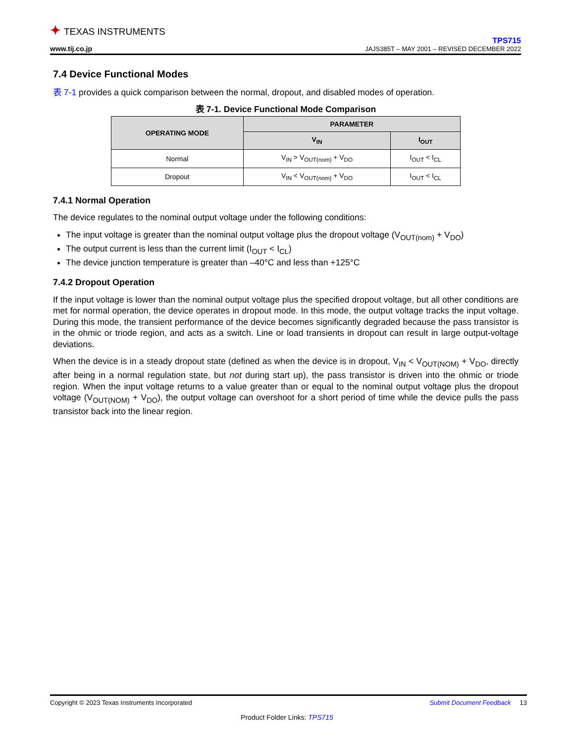✦ TEXAS INSTRUMENTS
www.tij.co.jp
TPS715
JAJS385T – MAY 2001 – REVISED DECEMBER 2022
7.4 Device Functional Modes
表 7-1 provides a quick comparison between the normal, dropout, and disabled modes of operation.
表 7-1. Device Functional Mode Comparison
| OPERATING MODE | PARAMETER | |
| --- | --- | --- |
| | V<sub>IN</sub> | I<sub>OUT</sub> |
| Normal | V<sub>IN</sub> > V<sub>OUT(nom)</sub> + V<sub>DO</sub> | I<sub>OUT</sub> < I<sub>CL</sub> |
| Dropout | V<sub>IN</sub> < V<sub>OUT(nom)</sub> + V<sub>DO</sub> | I<sub>OUT</sub> < I<sub>CL</sub> |
7.4.1 Normal Operation
The device regulates to the nominal output voltage under the following conditions:
The input voltage is greater than the nominal output voltage plus the dropout voltage (V<sub>OUT(nom)</sub> + V<sub>DO</sub>)
The output current is less than the current limit (I<sub>OUT</sub> < I<sub>CL</sub>)
The device junction temperature is greater than –40°C and less than +125°C
7.4.2 Dropout Operation
If the input voltage is lower than the nominal output voltage plus the specified dropout voltage, but all other conditions are met for normal operation, the device operates in dropout mode. In this mode, the output voltage tracks the input voltage. During this mode, the transient performance of the device becomes significantly degraded because the pass transistor is in the ohmic or triode region, and acts as a switch. Line or load transients in dropout can result in large output-voltage deviations.
When the device is in a steady dropout state (defined as when the device is in dropout, V<sub>IN</sub> < V<sub>OUT(NOM)</sub> + V<sub>DO</sub>, directly after being in a normal regulation state, but not during start up), the pass transistor is driven into the ohmic or triode region. When the input voltage returns to a value greater than or equal to the nominal output voltage plus the dropout voltage (V<sub>OUT(NOM)</sub> + V<sub>DO</sub>), the output voltage can overshoot for a short period of time while the device pulls the pass transistor back into the linear region.
Copyright © 2023 Texas Instruments Incorporated Submit Document Feedback 13
Product Folder Links: TPS715